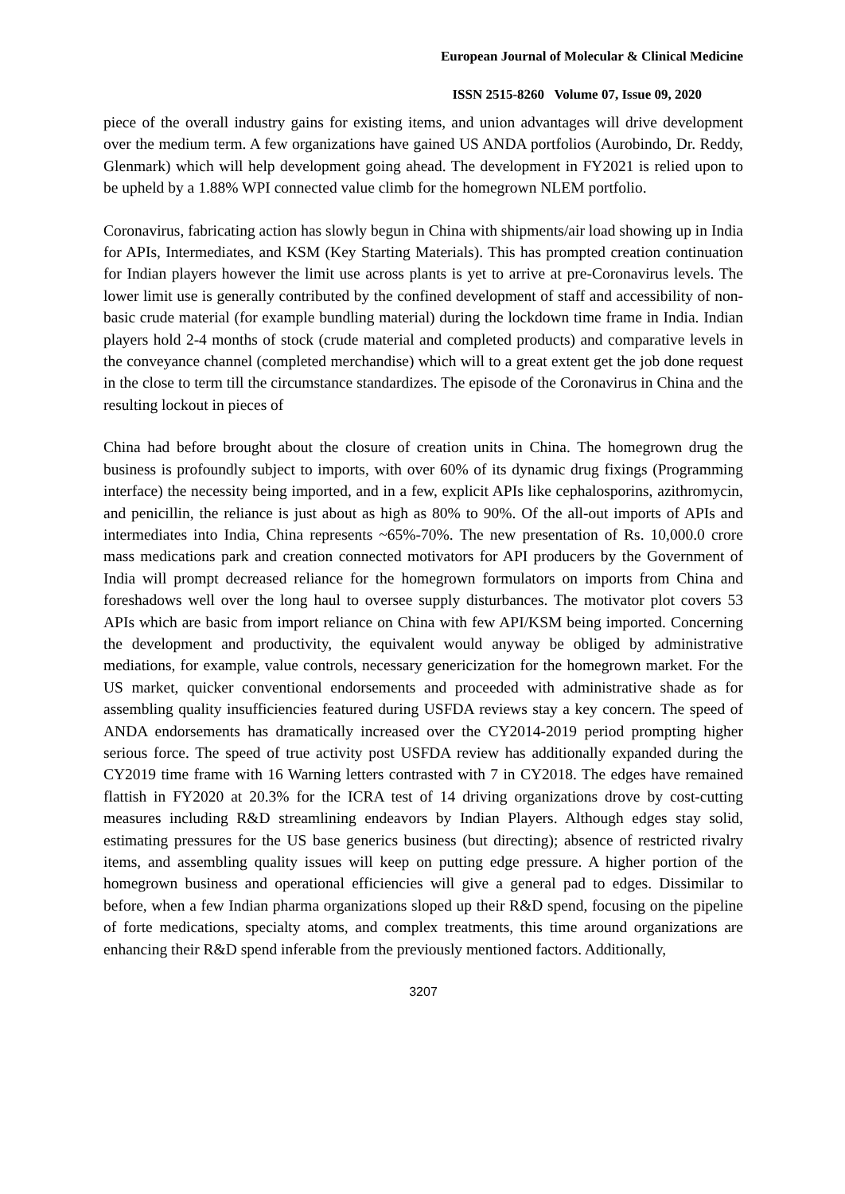European Journal of Molecular & Clinical Medicine
ISSN 2515-8260 Volume 07, Issue 09, 2020
piece of the overall industry gains for existing items, and union advantages will drive development over the medium term. A few organizations have gained US ANDA portfolios (Aurobindo, Dr. Reddy, Glenmark) which will help development going ahead. The development in FY2021 is relied upon to be upheld by a 1.88% WPI connected value climb for the homegrown NLEM portfolio.
Coronavirus, fabricating action has slowly begun in China with shipments/air load showing up in India for APIs, Intermediates, and KSM (Key Starting Materials). This has prompted creation continuation for Indian players however the limit use across plants is yet to arrive at pre-Coronavirus levels. The lower limit use is generally contributed by the confined development of staff and accessibility of non-basic crude material (for example bundling material) during the lockdown time frame in India. Indian players hold 2-4 months of stock (crude material and completed products) and comparative levels in the conveyance channel (completed merchandise) which will to a great extent get the job done request in the close to term till the circumstance standardizes. The episode of the Coronavirus in China and the resulting lockout in pieces of
China had before brought about the closure of creation units in China. The homegrown drug the business is profoundly subject to imports, with over 60% of its dynamic drug fixings (Programming interface) the necessity being imported, and in a few, explicit APIs like cephalosporins, azithromycin, and penicillin, the reliance is just about as high as 80% to 90%. Of the all-out imports of APIs and intermediates into India, China represents ~65%-70%. The new presentation of Rs. 10,000.0 crore mass medications park and creation connected motivators for API producers by the Government of India will prompt decreased reliance for the homegrown formulators on imports from China and foreshadows well over the long haul to oversee supply disturbances. The motivator plot covers 53 APIs which are basic from import reliance on China with few API/KSM being imported. Concerning the development and productivity, the equivalent would anyway be obliged by administrative mediations, for example, value controls, necessary genericization for the homegrown market. For the US market, quicker conventional endorsements and proceeded with administrative shade as for assembling quality insufficiencies featured during USFDA reviews stay a key concern. The speed of ANDA endorsements has dramatically increased over the CY2014-2019 period prompting higher serious force. The speed of true activity post USFDA review has additionally expanded during the CY2019 time frame with 16 Warning letters contrasted with 7 in CY2018. The edges have remained flattish in FY2020 at 20.3% for the ICRA test of 14 driving organizations drove by cost-cutting measures including R&D streamlining endeavors by Indian Players. Although edges stay solid, estimating pressures for the US base generics business (but directing); absence of restricted rivalry items, and assembling quality issues will keep on putting edge pressure. A higher portion of the homegrown business and operational efficiencies will give a general pad to edges. Dissimilar to before, when a few Indian pharma organizations sloped up their R&D spend, focusing on the pipeline of forte medications, specialty atoms, and complex treatments, this time around organizations are enhancing their R&D spend inferable from the previously mentioned factors. Additionally,
3207